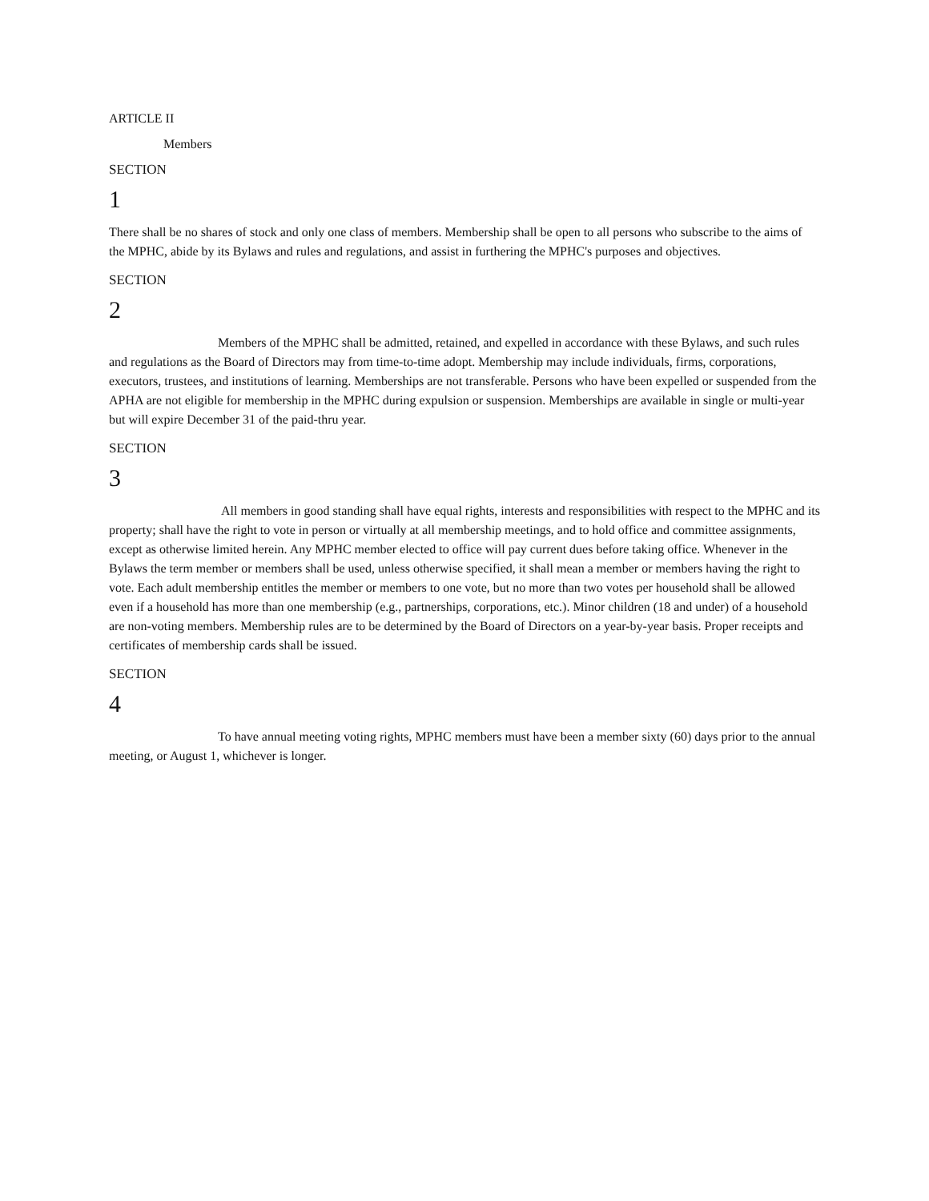ARTICLE II
Members
SECTION
1
There shall be no shares of stock and only one class of members. Membership shall be open to all persons who subscribe to the aims of the MPHC, abide by its Bylaws and rules and regulations, and assist in furthering the MPHC's purposes and objectives.
SECTION
2
Members of the MPHC shall be admitted, retained, and expelled in accordance with these Bylaws, and such rules and regulations as the Board of Directors may from time-to-time adopt. Membership may include individuals, firms, corporations, executors, trustees, and institutions of learning. Memberships are not transferable. Persons who have been expelled or suspended from the APHA are not eligible for membership in the MPHC during expulsion or suspension. Memberships are available in single or multi-year but will expire December 31 of the paid-thru year.
SECTION
3
All members in good standing shall have equal rights, interests and responsibilities with respect to the MPHC and its property; shall have the right to vote in person or virtually at all membership meetings, and to hold office and committee assignments, except as otherwise limited herein. Any MPHC member elected to office will pay current dues before taking office. Whenever in the Bylaws the term member or members shall be used, unless otherwise specified, it shall mean a member or members having the right to vote. Each adult membership entitles the member or members to one vote, but no more than two votes per household shall be allowed even if a household has more than one membership (e.g., partnerships, corporations, etc.). Minor children (18 and under) of a household are non-voting members. Membership rules are to be determined by the Board of Directors on a year-by-year basis. Proper receipts and certificates of membership cards shall be issued.
SECTION
4
To have annual meeting voting rights, MPHC members must have been a member sixty (60) days prior to the annual meeting, or August 1, whichever is longer.